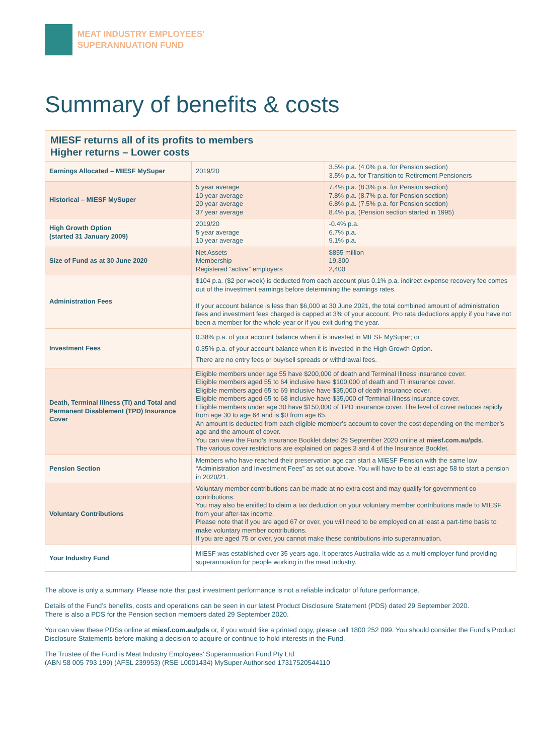MEAT INDUSTRY EMPLOYEES’
SUPERANNUATION FUND
Summary of benefits & costs
| MIESF returns all of its profits to members Higher returns – Lower costs | | |
| Earnings Allocated – MIESF MySuper | 2019/20 | 3.5% p.a. (4.0% p.a. for Pension section) 3.5% p.a. for Transition to Retirement Pensioners |
| Historical – MIESF MySuper | 5 year average 10 year average 20 year average 37 year average | 7.4% p.a. (8.3% p.a. for Pension section) 7.8% p.a. (8.7% p.a. for Pension section) 6.8% p.a. (7.5% p.a. for Pension section) 8.4% p.a. (Pension section started in 1995) |
| High Growth Option (started 31 January 2009) | 2019/20 5 year average 10 year average | -0.4% p.a. 6.7% p.a. 9.1% p.a. |
| Size of Fund as at 30 June 2020 | Net Assets Membership Registered “active” employers | $855 million 19,300 2,400 |
| Administration Fees | $104 p.a. ($2 per week) is deducted from each account plus 0.1% p.a. indirect expense recovery fee comes out of the investment earnings before determining the earnings rates. If your account balance is less than $6,000 at 30 June 2021, the total combined amount of administration fees and investment fees charged is capped at 3% of your account. Pro rata deductions apply if you have not been a member for the whole year or if you exit during the year. | |
| Investment Fees | 0.38% p.a. of your account balance when it is invested in MIESF MySuper; or 0.35% p.a. of your account balance when it is invested in the High Growth Option. There are no entry fees or buy/sell spreads or withdrawal fees. | |
| Death, Terminal Illness (TI) and Total and Permanent Disablement (TPD) Insurance Cover | Eligible members under age 55 have $200,000 of death and Terminal Illness insurance cover. Eligible members aged 55 to 64 inclusive have $100,000 of death and TI insurance cover. Eligible members aged 65 to 69 inclusive have $35,000 of death insurance cover. Eligible members aged 65 to 68 inclusive have $35,000 of Terminal Illness insurance cover. Eligible members under age 30 have $150,000 of TPD insurance cover. The level of cover reduces rapidly from age 30 to age 64 and is $0 from age 65. An amount is deducted from each eligible member’s account to cover the cost depending on the member’s age and the amount of cover. You can view the Fund’s Insurance Booklet dated 29 September 2020 online at miesf.com.au/pds . The various cover restrictions are explained on pages 3 and 4 of the Insurance Booklet. | |
| Pension Section | Members who have reached their preservation age can start a MIESF Pension with the same low “Administration and Investment Fees” as set out above. You will have to be at least age 58 to start a pension in 2020/21. | |
| Voluntary Contributions | Voluntary member contributions can be made at no extra cost and may qualify for government co-contributions. You may also be entitled to claim a tax deduction on your voluntary member contributions made to MIESF from your after-tax income. Please note that if you are aged 67 or over, you will need to be employed on at least a part-time basis to make voluntary member contributions. If you are aged 75 or over, you cannot make these contributions into superannuation. | |
| Your Industry Fund | MIESF was established over 35 years ago. It operates Australia-wide as a multi employer fund providing superannuation for people working in the meat industry. | |
The above is only a summary. Please note that past investment performance is not a reliable indicator of future performance.
Details of the Fund’s benefits, costs and operations can be seen in our latest Product Disclosure Statement (PDS) dated 29 September 2020.
There is also a PDS for the Pension section members dated 29 September 2020.
You can view these PDSs online at miesf.com.au/pds or, if you would like a printed copy, please call 1800 252 099. You should consider the Fund’s Product Disclosure Statements before making a decision to acquire or continue to hold interests in the Fund.
The Trustee of the Fund is Meat Industry Employees’ Superannuation Fund Pty Ltd
(ABN 58 005 793 199) (AFSL 239953) (RSE L0001434) MySuper Authorised 17317520544110